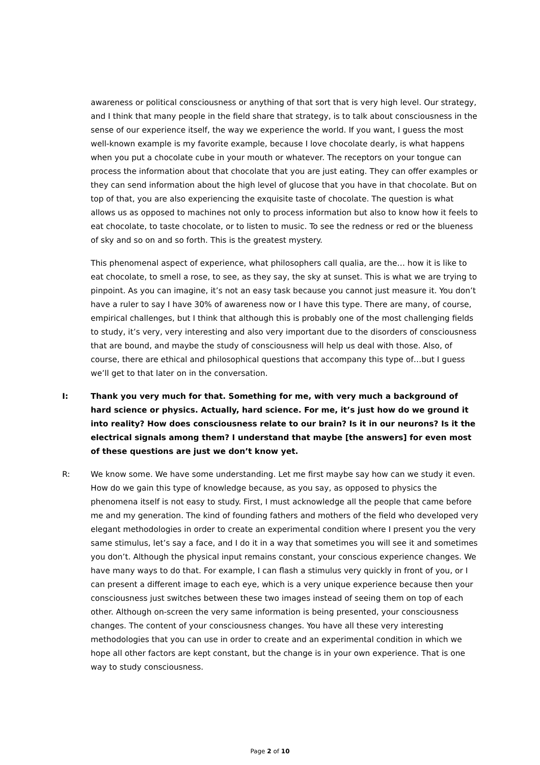awareness or political consciousness or anything of that sort that is very high level. Our strategy, and I think that many people in the field share that strategy, is to talk about consciousness in the sense of our experience itself, the way we experience the world. If you want, I guess the most well-known example is my favorite example, because I love chocolate dearly, is what happens when you put a chocolate cube in your mouth or whatever. The receptors on your tongue can process the information about that chocolate that you are just eating. They can offer examples or they can send information about the high level of glucose that you have in that chocolate. But on top of that, you are also experiencing the exquisite taste of chocolate. The question is what allows us as opposed to machines not only to process information but also to know how it feels to eat chocolate, to taste chocolate, or to listen to music. To see the redness or red or the blueness of sky and so on and so forth. This is the greatest mystery.
This phenomenal aspect of experience, what philosophers call qualia, are the… how it is like to eat chocolate, to smell a rose, to see, as they say, the sky at sunset. This is what we are trying to pinpoint. As you can imagine, it’s not an easy task because you cannot just measure it. You don’t have a ruler to say I have 30% of awareness now or I have this type. There are many, of course, empirical challenges, but I think that although this is probably one of the most challenging fields to study, it’s very, very interesting and also very important due to the disorders of consciousness that are bound, and maybe the study of consciousness will help us deal with those. Also, of course, there are ethical and philosophical questions that accompany this type of…but I guess we’ll get to that later on in the conversation.
I: Thank you very much for that. Something for me, with very much a background of hard science or physics. Actually, hard science. For me, it’s just how do we ground it into reality? How does consciousness relate to our brain? Is it in our neurons? Is it the electrical signals among them? I understand that maybe [the answers] for even most of these questions are just we don’t know yet.
R: We know some. We have some understanding. Let me first maybe say how can we study it even. How do we gain this type of knowledge because, as you say, as opposed to physics the phenomena itself is not easy to study. First, I must acknowledge all the people that came before me and my generation. The kind of founding fathers and mothers of the field who developed very elegant methodologies in order to create an experimental condition where I present you the very same stimulus, let’s say a face, and I do it in a way that sometimes you will see it and sometimes you don’t. Although the physical input remains constant, your conscious experience changes. We have many ways to do that. For example, I can flash a stimulus very quickly in front of you, or I can present a different image to each eye, which is a very unique experience because then your consciousness just switches between these two images instead of seeing them on top of each other. Although on-screen the very same information is being presented, your consciousness changes. The content of your consciousness changes. You have all these very interesting methodologies that you can use in order to create and an experimental condition in which we hope all other factors are kept constant, but the change is in your own experience. That is one way to study consciousness.
Page 2 of 10